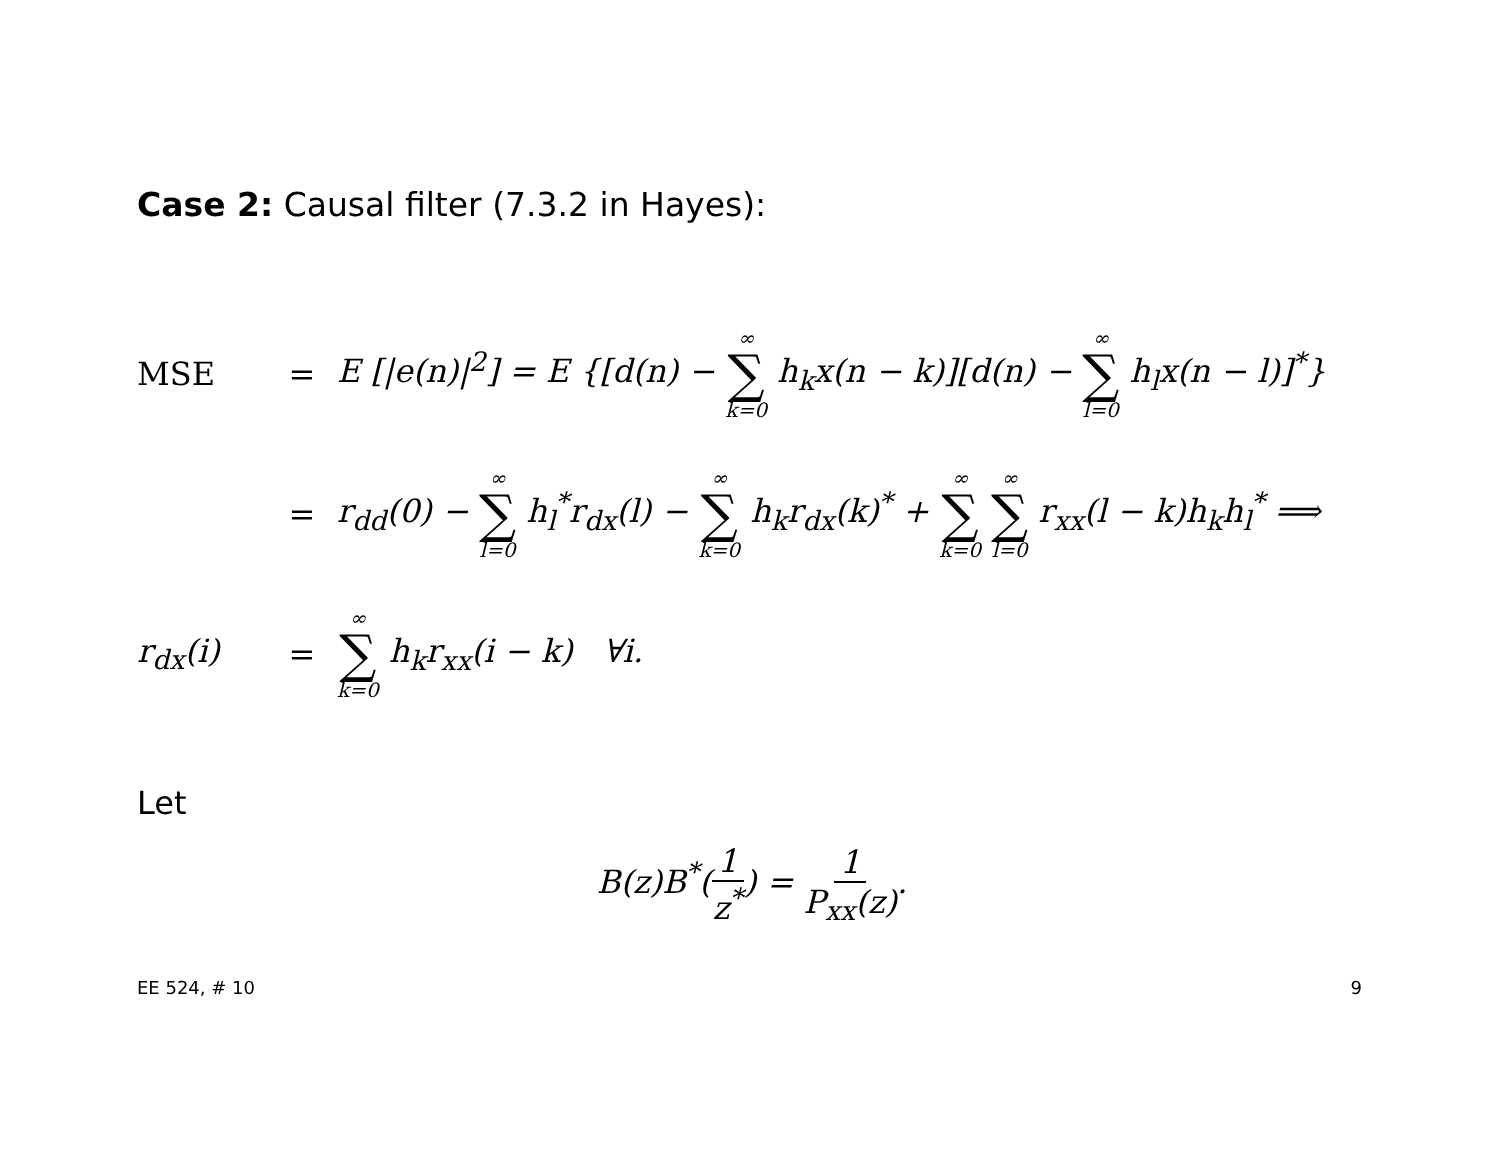Case 2: Causal filter (7.3.2 in Hayes):
MSE = E [|e(n)|<sup>2</sup>] = E {[d(n) − ∞ ∑ k=0 h<sub>k</sub>x(n − k)][d(n) − ∞ ∑ l=0 h<sub>l</sub>x(n − l)]<sup>*</sup>}
= r<sub>dd</sub>(0) − ∞ ∑ l=0 h<sub>l</sub><sup>*</sup>r<sub>dx</sub>(l) − ∞ ∑ k=0 h<sub>k</sub>r<sub>dx</sub>(k)<sup>*</sup> + ∞ ∑ k=0 ∞ ∑ l=0 r<sub>xx</sub>(l − k)h<sub>k</sub>h<sub>l</sub><sup>*</sup> ⟹
r<sub>dx</sub>(i) = ∞ ∑ k=0 h<sub>k</sub>r<sub>xx</sub>(i − k) ∀i.
Let
B(z)B<sup>*</sup>(1 z<sup>*</sup>) = 1 P<sub>xx</sub>(z).
EE 524, # 10 9